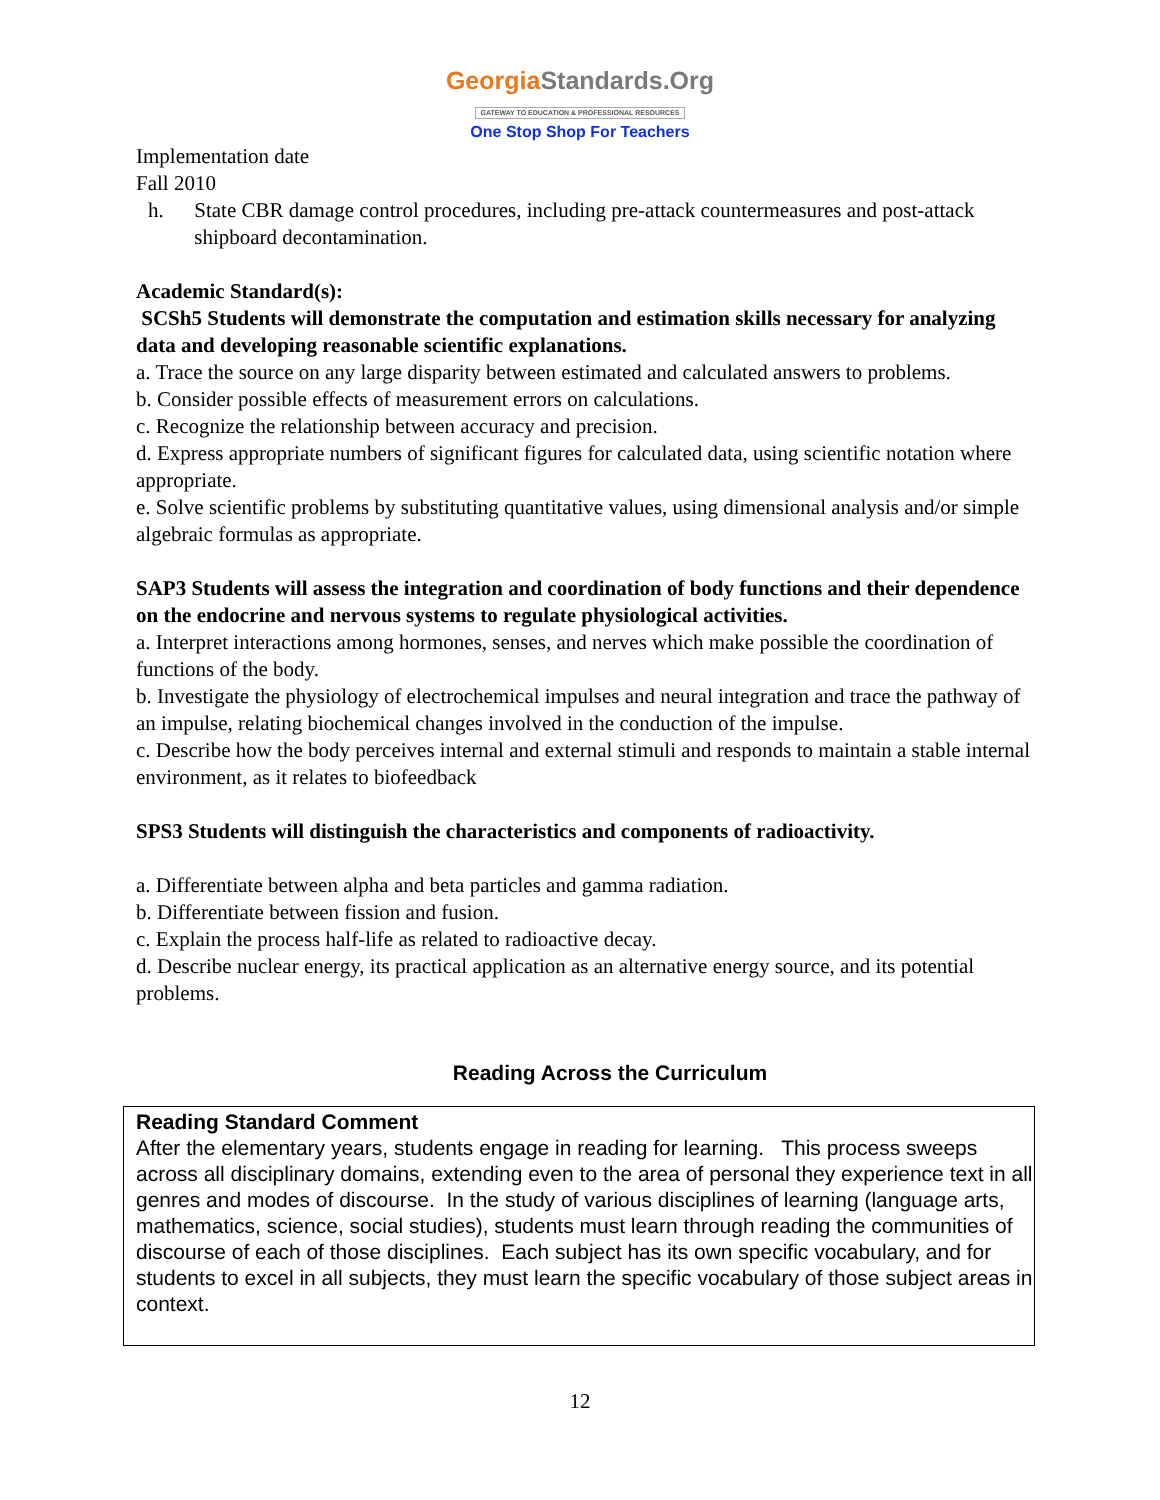GeorgiaStandards.Org
GATEWAY TO EDUCATION & PROFESSIONAL RESOURCES
One Stop Shop For Teachers
Implementation date
Fall 2010
h. State CBR damage control procedures, including pre-attack countermeasures and post-attack shipboard decontamination.
Academic Standard(s):
SCSh5 Students will demonstrate the computation and estimation skills necessary for analyzing data and developing reasonable scientific explanations.
a. Trace the source on any large disparity between estimated and calculated answers to problems.
b. Consider possible effects of measurement errors on calculations.
c. Recognize the relationship between accuracy and precision.
d. Express appropriate numbers of significant figures for calculated data, using scientific notation where appropriate.
e. Solve scientific problems by substituting quantitative values, using dimensional analysis and/or simple algebraic formulas as appropriate.
SAP3 Students will assess the integration and coordination of body functions and their dependence on the endocrine and nervous systems to regulate physiological activities.
a. Interpret interactions among hormones, senses, and nerves which make possible the coordination of functions of the body.
b. Investigate the physiology of electrochemical impulses and neural integration and trace the pathway of an impulse, relating biochemical changes involved in the conduction of the impulse.
c. Describe how the body perceives internal and external stimuli and responds to maintain a stable internal environment, as it relates to biofeedback
SPS3 Students will distinguish the characteristics and components of radioactivity.
a. Differentiate between alpha and beta particles and gamma radiation.
b. Differentiate between fission and fusion.
c. Explain the process half-life as related to radioactive decay.
d. Describe nuclear energy, its practical application as an alternative energy source, and its potential problems.
Reading Across the Curriculum
Reading Standard Comment
After the elementary years, students engage in reading for learning. This process sweeps across all disciplinary domains, extending even to the area of personal they experience text in all genres and modes of discourse. In the study of various disciplines of learning (language arts, mathematics, science, social studies), students must learn through reading the communities of discourse of each of those disciplines. Each subject has its own specific vocabulary, and for students to excel in all subjects, they must learn the specific vocabulary of those subject areas in context.
12